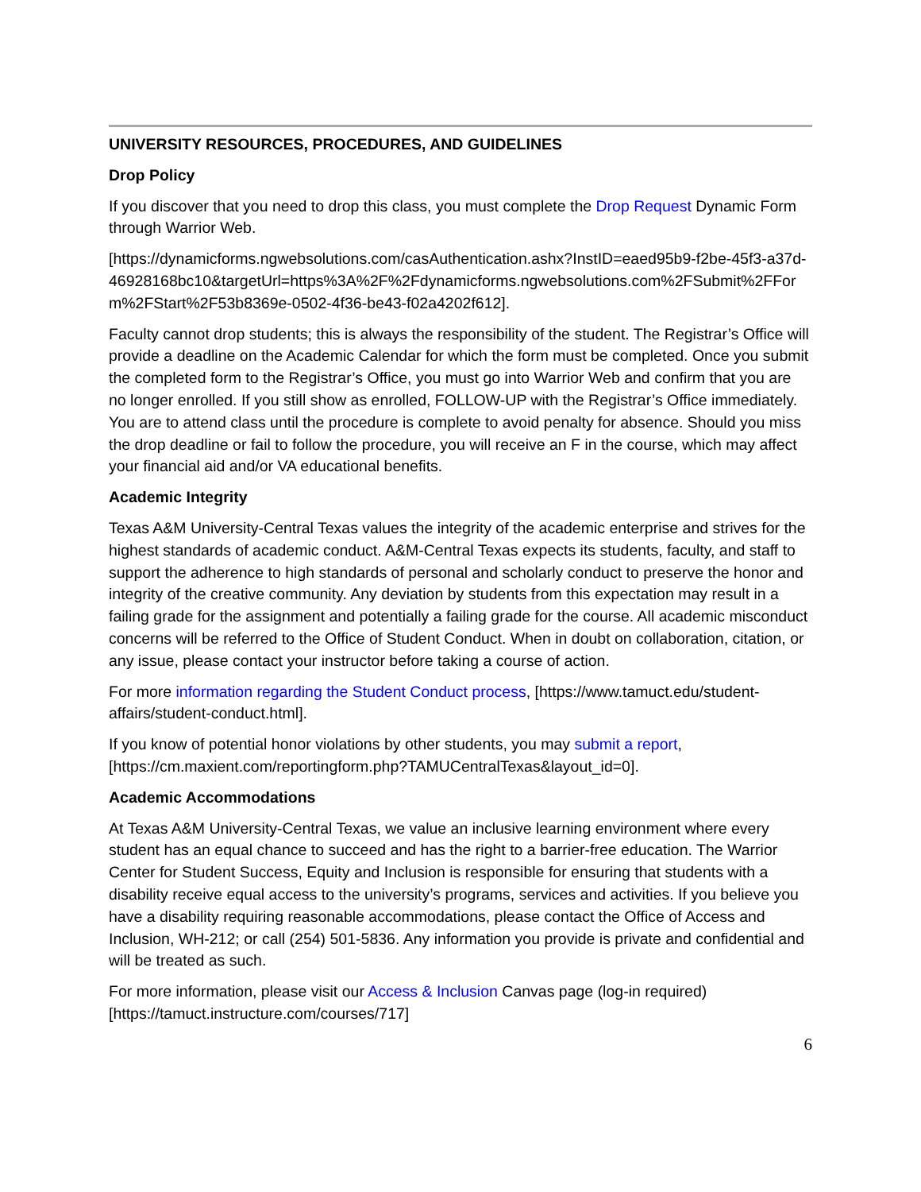UNIVERSITY RESOURCES, PROCEDURES, AND GUIDELINES
Drop Policy
If you discover that you need to drop this class, you must complete the Drop Request Dynamic Form through Warrior Web.
[https://dynamicforms.ngwebsolutions.com/casAuthentication.ashx?InstID=eaed95b9-f2be-45f3-a37d-46928168bc10&targetUrl=https%3A%2F%2Fdynamicforms.ngwebsolutions.com%2FSubmit%2FForm%2FStart%2F53b8369e-0502-4f36-be43-f02a4202f612].
Faculty cannot drop students; this is always the responsibility of the student. The Registrar’s Office will provide a deadline on the Academic Calendar for which the form must be completed. Once you submit the completed form to the Registrar’s Office, you must go into Warrior Web and confirm that you are no longer enrolled. If you still show as enrolled, FOLLOW-UP with the Registrar’s Office immediately. You are to attend class until the procedure is complete to avoid penalty for absence. Should you miss the drop deadline or fail to follow the procedure, you will receive an F in the course, which may affect your financial aid and/or VA educational benefits.
Academic Integrity
Texas A&M University-Central Texas values the integrity of the academic enterprise and strives for the highest standards of academic conduct. A&M-Central Texas expects its students, faculty, and staff to support the adherence to high standards of personal and scholarly conduct to preserve the honor and integrity of the creative community. Any deviation by students from this expectation may result in a failing grade for the assignment and potentially a failing grade for the course. All academic misconduct concerns will be referred to the Office of Student Conduct. When in doubt on collaboration, citation, or any issue, please contact your instructor before taking a course of action.
For more information regarding the Student Conduct process, [https://www.tamuct.edu/student-affairs/student-conduct.html].
If you know of potential honor violations by other students, you may submit a report, [https://cm.maxient.com/reportingform.php?TAMUCentralTexas&layout_id=0].
Academic Accommodations
At Texas A&M University-Central Texas, we value an inclusive learning environment where every student has an equal chance to succeed and has the right to a barrier-free education. The Warrior Center for Student Success, Equity and Inclusion is responsible for ensuring that students with a disability receive equal access to the university’s programs, services and activities. If you believe you have a disability requiring reasonable accommodations, please contact the Office of Access and Inclusion, WH-212; or call (254) 501-5836. Any information you provide is private and confidential and will be treated as such.
For more information, please visit our Access & Inclusion Canvas page (log-in required) [https://tamuct.instructure.com/courses/717]
6